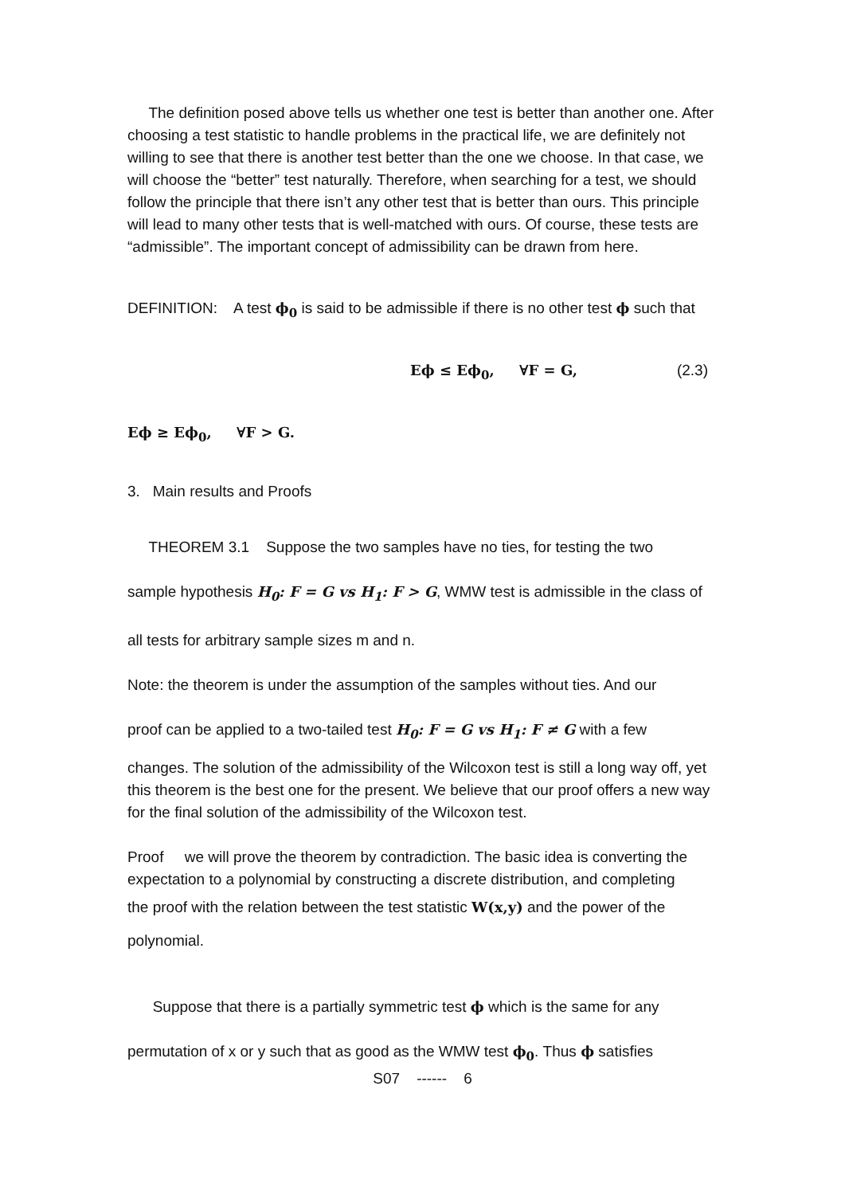The definition posed above tells us whether one test is better than another one. After choosing a test statistic to handle problems in the practical life, we are definitely not willing to see that there is another test better than the one we choose. In that case, we will choose the “better” test naturally. Therefore, when searching for a test, we should follow the principle that there isn’t any other test that is better than ours. This principle will lead to many other tests that is well-matched with ours. Of course, these tests are “admissible”. The important concept of admissibility can be drawn from here.
DEFINITION: A test ϕ<sub>0</sub> is said to be admissible if there is no other test ϕ such that
Eϕ ≤ Eϕ<sub>0</sub>, ∀F = G, (2.3)
Eϕ ≥ Eϕ<sub>0</sub>, ∀F > G.
3. Main results and Proofs
THEOREM 3.1 Suppose the two samples have no ties, for testing the two
sample hypothesis H<sub>0</sub>: F = G vs H<sub>1</sub>: F > G, WMW test is admissible in the class of
all tests for arbitrary sample sizes m and n.
Note: the theorem is under the assumption of the samples without ties. And our
proof can be applied to a two-tailed test H<sub>0</sub>: F = G vs H<sub>1</sub>: F ≠ G with a few
changes. The solution of the admissibility of the Wilcoxon test is still a long way off, yet this theorem is the best one for the present. We believe that our proof offers a new way for the final solution of the admissibility of the Wilcoxon test.
Proof we will prove the theorem by contradiction. The basic idea is converting the expectation to a polynomial by constructing a discrete distribution, and completing
the proof with the relation between the test statistic W(x,y) and the power of the
polynomial.
Suppose that there is a partially symmetric test ϕ which is the same for any
permutation of x or y such that as good as the WMW test ϕ<sub>0</sub>. Thus ϕ satisfies
S07 ------ 6